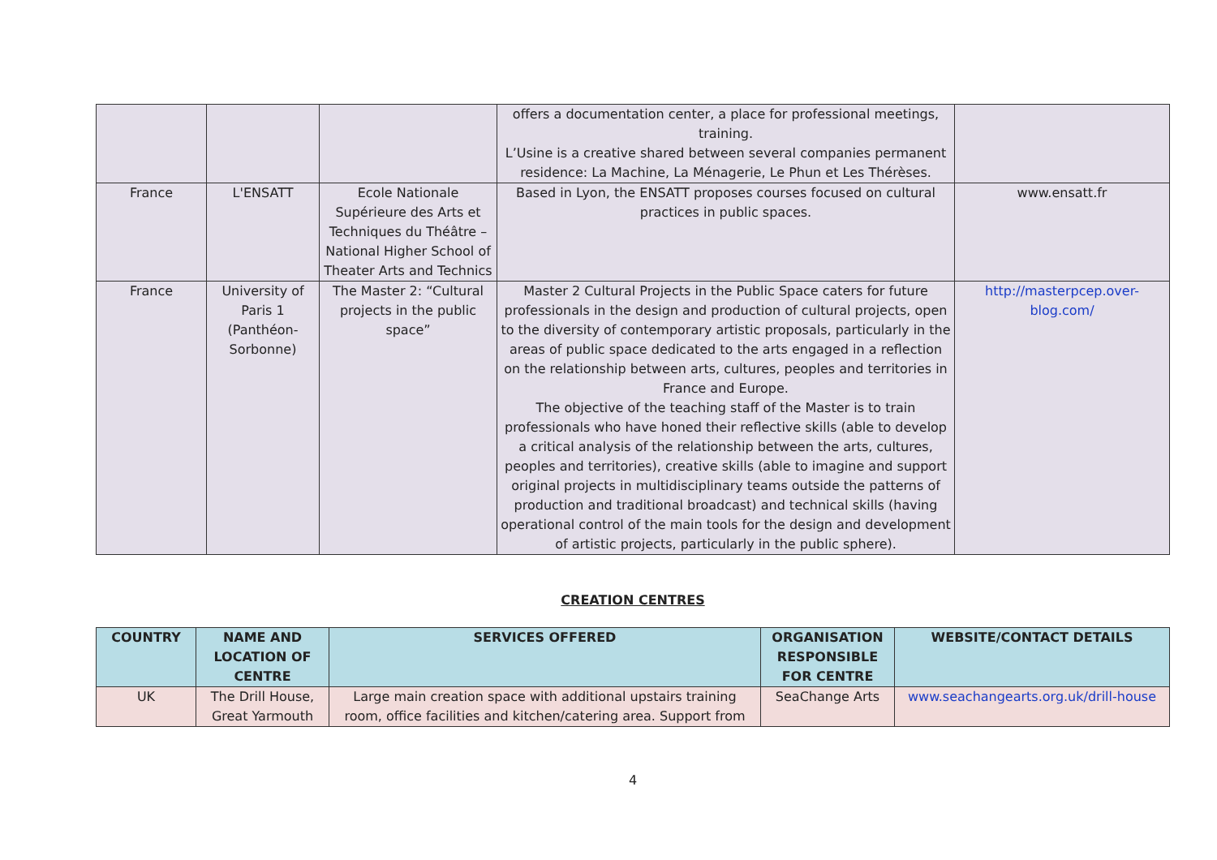| | | | offers a documentation center, a place for professional meetings, training. L’Usine is a creative shared between several companies permanent residence: La Machine, La Ménagerie, Le Phun et Les Thérèses. | |
| France | L'ENSATT | Ecole Nationale Supérieure des Arts et Techniques du Théâtre – National Higher School of Theater Arts and Technics | Based in Lyon, the ENSATT proposes courses focused on cultural practices in public spaces. | www.ensatt.fr |
| France | University of Paris 1 (Panthéon-Sorbonne) | The Master 2: “Cultural projects in the public space” | Master 2 Cultural Projects in the Public Space caters for future professionals in the design and production of cultural projects, open to the diversity of contemporary artistic proposals, particularly in the areas of public space dedicated to the arts engaged in a reflection on the relationship between arts, cultures, peoples and territories in France and Europe. The objective of the teaching staff of the Master is to train professionals who have honed their reflective skills (able to develop a critical analysis of the relationship between the arts, cultures, peoples and territories), creative skills (able to imagine and support original projects in multidisciplinary teams outside the patterns of production and traditional broadcast) and technical skills (having operational control of the main tools for the design and development of artistic projects, particularly in the public sphere). | http://masterpcep.over-blog.com/ |
CREATION CENTRES
| COUNTRY | NAME AND LOCATION OF CENTRE | SERVICES OFFERED | ORGANISATION RESPONSIBLE FOR CENTRE | WEBSITE/CONTACT DETAILS |
| --- | --- | --- | --- | --- |
| UK | The Drill House, Great Yarmouth | Large main creation space with additional upstairs training room, office facilities and kitchen/catering area. Support from | SeaChange Arts | www.seachangearts.org.uk/drill-house |
4